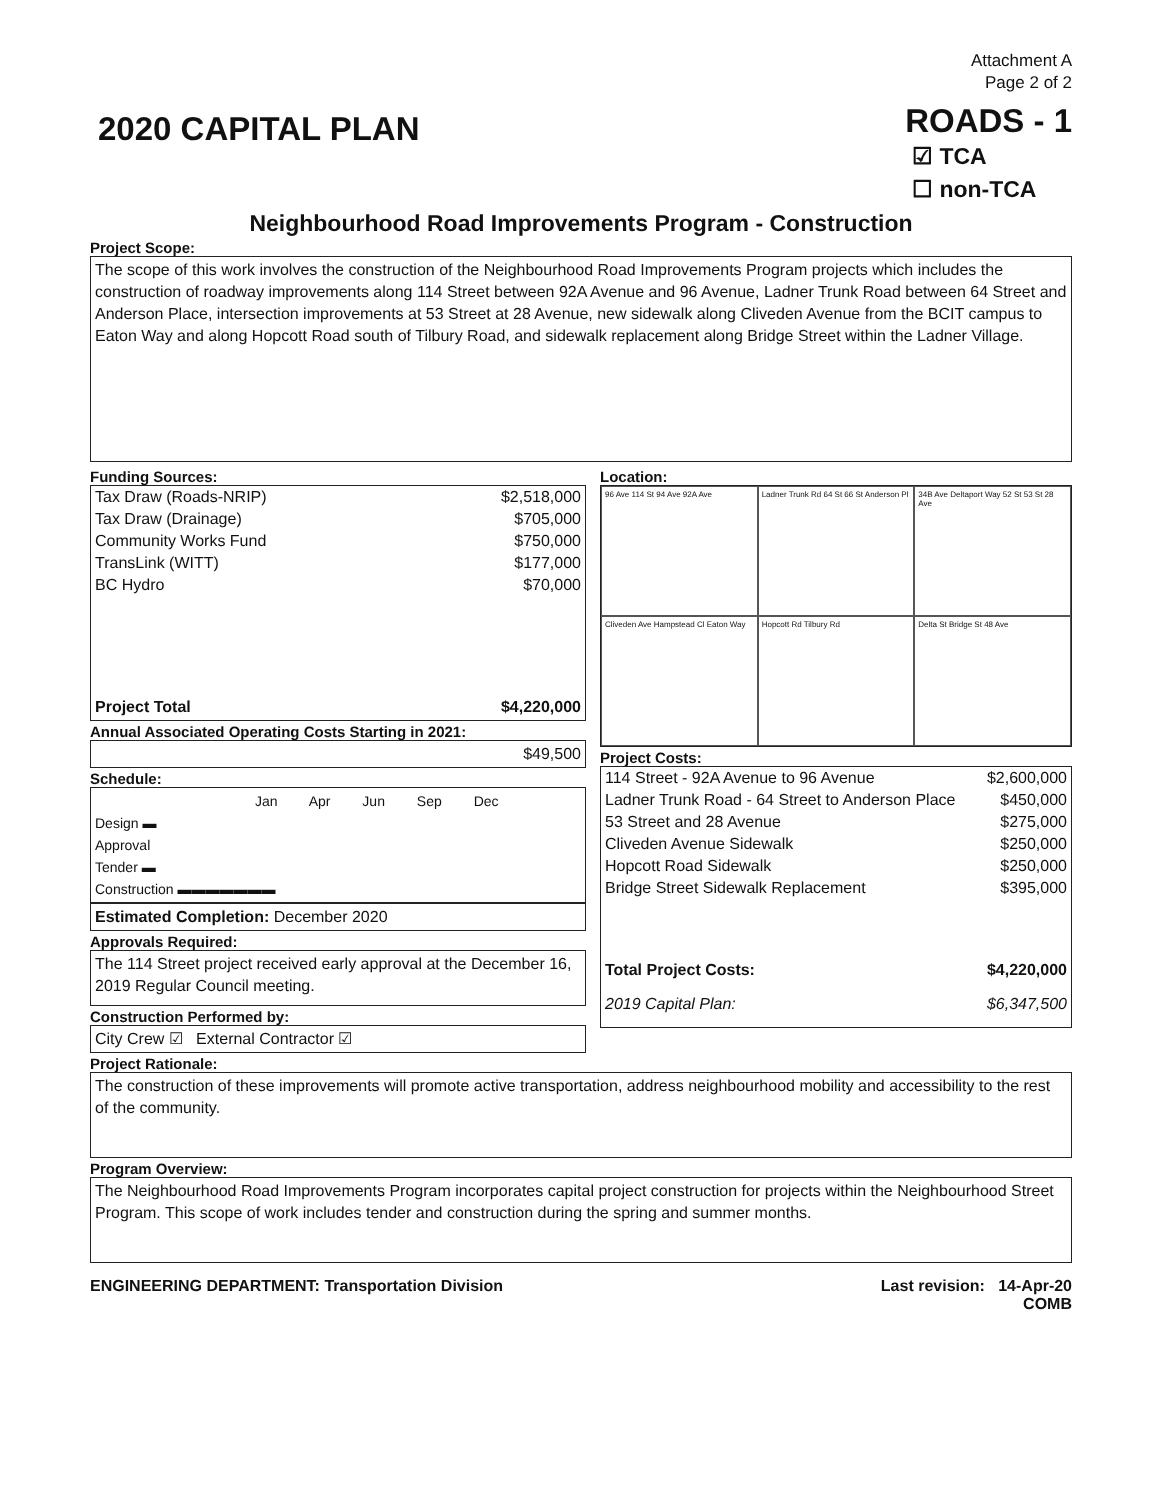2020 CAPITAL PLAN
Attachment A
Page 2 of 2
ROADS - 1
☑ TCA
☐ non-TCA
Neighbourhood Road Improvements Program - Construction
Project Scope:
The scope of this work involves the construction of the Neighbourhood Road Improvements Program projects which includes the construction of roadway improvements along 114 Street between 92A Avenue and 96 Avenue, Ladner Trunk Road between 64 Street and Anderson Place, intersection improvements at 53 Street at 28 Avenue, new sidewalk along Cliveden Avenue from the BCIT campus to Eaton Way and along Hopcott Road south of Tilbury Road, and sidewalk replacement along Bridge Street within the Ladner Village.
Funding Sources:
| Tax Draw (Roads-NRIP) | $2,518,000 |
| Tax Draw (Drainage) | $705,000 |
| Community Works Fund | $750,000 |
| TransLink (WITT) | $177,000 |
| BC Hydro | $70,000 |
| Project Total | $4,220,000 |
Annual Associated Operating Costs Starting in 2021:
$49,500
Schedule:
Jan Apr Jun Sep Dec
Design ▬
Approval
Tender ▬
Construction ▬▬▬▬▬▬▬
Estimated Completion: December 2020
Approvals Required:
The 114 Street project received early approval at the December 16, 2019 Regular Council meeting.
Construction Performed by:
City Crew ☑ External Contractor ☑
Location:
96 Ave 114 St 94 Ave 92A Ave
Ladner Trunk Rd 64 St 66 St Anderson Pl
34B Ave Deltaport Way 52 St 53 St 28 Ave
Cliveden Ave Hampstead Cl Eaton Way
Hopcott Rd Tilbury Rd
Delta St Bridge St 48 Ave
Project Costs:
| 114 Street - 92A Avenue to 96 Avenue | $2,600,000 |
| Ladner Trunk Road - 64 Street to Anderson Place | $450,000 |
| 53 Street and 28 Avenue | $275,000 |
| Cliveden Avenue Sidewalk | $250,000 |
| Hopcott Road Sidewalk | $250,000 |
| Bridge Street Sidewalk Replacement | $395,000 |
| Total Project Costs: | $4,220,000 |
| 2019 Capital Plan: | $6,347,500 |
Project Rationale:
The construction of these improvements will promote active transportation, address neighbourhood mobility and accessibility to the rest of the community.
Program Overview:
The Neighbourhood Road Improvements Program incorporates capital project construction for projects within the Neighbourhood Street Program. This scope of work includes tender and construction during the spring and summer months.
ENGINEERING DEPARTMENT: Transportation Division Last revision: 14-Apr-20
COMB